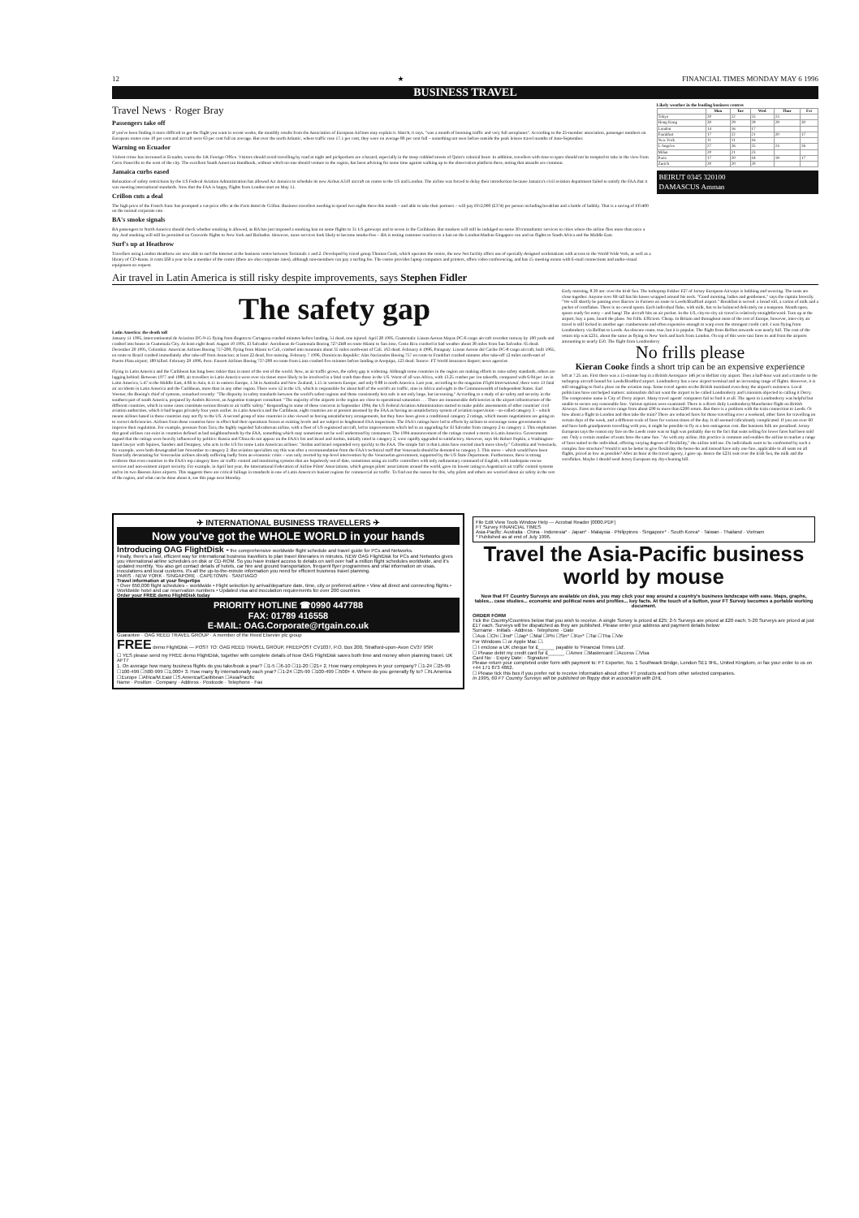12 ★ FINANCIAL TIMES MONDAY MAY 6 1996
BUSINESS TRAVEL
Travel News · Roger Bray
Passengers take off
If you've been finding it more difficult to get the flight you want in recent weeks, the monthly results from the Association of European Airlines may explain it. March, it says, "was a month of booming traffic and very full aeroplanes". According to the 25-member association, passenger numbers on European routes rose 10 per cent and aircraft were 63 per cent full on average. But over the north Atlantic, where traffic rose 17.1 per cent, they were on average 80 per cent full – something not seen before outside the peak leisure travel months of June-September.
Warning on Ecuador
Violent crime has increased in Ecuador, warns the UK Foreign Office. Visitors should avoid travelling by road at night and pickpockets are a hazard, especially in the steep cobbled streets of Quito's colonial heart. In addition, travellers with time to spare should not be tempted to take in the view from Cerro Panecillo to the west of the city. The excellent South American Handbook, without which no-one should venture to the region, has been advising for some time against walking up to the observation platform there, noting that assaults are common.
Jamaica curbs eased
Relaxation of safety restrictions by the US Federal Aviation Administration has allowed Air Jamaica to schedule its new Airbus A310 aircraft on routes to the US and London. The airline was forced to delay their introduction because Jamaica's civil aviation department failed to satisfy the FAA that it was meeting international standards. Now that the FAA is happy, flights from London start on May 11.
Crillon cuts a deal
The high price of the French franc has prompted a cut-price offer at the Paris Hotel de Crillon. Business travellers needing to spend two nights there this month – and able to take their partners – will pay FFr2,900 (£374) per person including breakfast and a bottle of bubbly. That is a saving of FFr400 on the normal corporate rate.
BA's smoke signals
BA passengers to North America should check whether smoking is allowed, as BA has just imposed a smoking ban on some flights to 31 US gateways and to seven in the Caribbean. But smokers will still be indulged on some 30 transatlantic services to cities where the airline flies more than once a day. And smoking will still be permitted on Concorde flights to New York and Barbados. However, more services look likely to become smoke-free – BA is testing customer reaction to a ban on the London-Madras-Singapore run and on flights to South Africa and the Middle East.
Surf's up at Heathrow
Travellers using London Heathrow are now able to surf the Internet at the business centre between Terminals 1 and 2. Developed by travel group Thomas Cook, which operates the centre, the new Net facility offers use of specially designed workstations with access to the World Wide Web, as well as a library of CD-Roms. It costs £60 a year to be a member of the centre (there are also corporate rates), although non-members can pay a surfing fee. The centre provides laptop computers and printers, offers video conferencing, and has 15 meeting rooms with E-mail connections and audio-visual equipment on request.
Likely weather in the leading business centres
| | Mon | Tue | Wed | Thur | Fri |
| --- | --- | --- | --- | --- | --- |
| Tokyo | 20 | 22 | 25 | 23 | |
| Hong Kong | 30 | 29 | 29 | 29 | 30 |
| London | 14 | 16 | 17 | | |
| Frankfurt | 17 | 22 | 21 | 20 | 17 |
| New York | 11 | 11 | 16 | | |
| L Angeles | 27 | 26 | 25 | 24 | 26 |
| Milan | 20 | 21 | 23 | | |
| Paris | 17 | 20 | 18 | 19 | 17 |
| Zurich | 20 | 20 | 20 | | |
BEIRUT 0345 320100
DAMASCUS Amman
Air travel in Latin America is still risky despite improvements, says Stephen Fidler
The safety gap
Latin America: the death toll
January 11 1995, Intercontinental de Aviacion DC-9-15 flying from Bogota to Cartagena crashed minutes before landing, 51 dead, one injured. April 28 1995, Guatemala: Lineas Aereas Mayas DC-6 cargo aircraft overshot runway by 100 yards and crashed into house in Guatemala City. At least eight dead. August 10 1995, El Salvador: Aerolineas de Guatemala Boeing 727-2H8 en route Miami to San Jose, Costa Rica crashed in bad weather about 38 miles from San Salvador. 65 dead. December 20 1995, Colombia: American Airlines Boeing 757-200, flying from Miami to Cali, crashed into mountain about 35 miles north-east of Cali. 163 dead. February 4 1996, Paraguay: Lineas Aereas del Caribe DC-8 cargo aircraft, built 1965, en route to Brazil crashed immediately after take-off from Asuncion; at least 22 dead, five missing. February 7 1996, Dominican Republic: Alas Nacionales Boeing 757 en route to Frankfurt crashed minutes after take-off 12 miles north-east of Puerto Plata airport; 189 killed. February 29 1996, Peru: Faucett Airlines Boeing 737-200 en route from Lima crashed five minutes before landing at Arequipa, 123 dead. Source: FT World Insurance Report; news agencies
Flying in Latin America and the Caribbean has long been riskier than in most of the rest of the world. Now, as air traffic grows, the safety gap is widening. Although some countries in the region are making efforts to raise safety standards, others are lagging behind. Between 1977 and 1989, air travellers in Latin America were over six times more likely to be involved in a fatal crash than those in the US. Worst of all was Africa, with 13.25 crashes per 1m takeoffs, compared with 6.04 per 1m in Latin America, 5.47 in the Middle East, 4.66 in Asia, 4.11 in eastern Europe, 1.34 in Australia and New Zealand, 1.15 in western Europe; and only 0.88 in north America. Last year, according to the magazine Flight International, there were 13 fatal air accidents in Latin America and the Caribbean, more than in any other region. There were 12 in the US, which is responsible for about half of the world's air traffic, nine in Africa and eight in the Commonwealth of Independent States. Earl Weener, the Boeing's chief of systems, remarked recently: "The disparity in safety standards between the world's safest regions and those consistently less safe is not only large, but increasing." According to a study of air safety and security in the southern part of south America, prepared by Andrés Ricover, an Argentine transport consultant: "The majority of the airports in the region are close to operational saturation . . . There are innumerable deficiencies in the airport infrastructure of the different countries, which in some cases constitute serious threats to air traffic safety." Responding to some of these concerns in September 1994, the US Federal Aviation Administration started to make public assessments of other countries' civil aviation authorities, which it had begun privately four years earlier. In Latin America and the Caribbean, eight countries are at present assessed by the FAA as having an unsatisfactory system of aviation supervision – so-called category 3 – which means airlines based in these countries may not fly to the US. A second group of nine countries is also viewed as having unsatisfactory arrangements, but they have been given a conditional category 2 ratings, which means negotiations are going on to correct deficiencies. Airlines from these countries have in effect had their operations frozen at existing levels and are subject to heightened FAA inspections. The FAA's ratings have led to efforts by airlines to encourage some governments to improve their regulation. For example, pressure from Taca, the highly regarded Salvadorean airline, with a fleet of US registered aircraft, led to improvements which led to an upgrading for El Salvador from category 2 to category 1. This emphasises that good airlines can exist in countries defined as bad neighbourhoods by the FAA, something which may sometimes not be well understood by consumers. The 1994 announcement of the ratings created a storm in Latin America. Governments argued that the ratings were heavily influenced by politics: Russia and China do not appear on the FAA's list and Israel and Jordan, initially rated in category 2, were rapidly upgraded to satisfactory. However, says Mr Robert Papkin, a Washington-based lawyer with Squires, Sanders and Dempsey, who acts in the US for some Latin American airlines: "Jordan and Israel responded very quickly to the FAA. The simple fact is that Latins have reacted much more slowly." Colombia and Venezuela, for example, were both downgraded last November to category 2. But aviation specialists say this was after a recommendation from the FAA's technical staff that Venezuela should be demoted to category 3. This move – which would have been financially devastating for Venezuelan airlines already suffering badly from an economic crisis – was only averted by top-level intervention by the Venezuelan government, supported by the US State Department. Furthermore, there is strong evidence that even countries in the FAA's top category have air traffic control and monitoring systems that are hopelessly out of date, sometimes using air traffic controllers with only rudimentary command of English, with inadequate rescue services and non-existent airport security. For example, in April last year, the International Federation of Airline Pilots' Associations, which groups pilots' associations around the world, gave its lowest rating to Argentina's air traffic control systems and to its two Buenos Aires airports. This suggests there are critical failings in standards in one of Latin America's busiest regions for commercial air traffic. To find out the reason for this, why pilots and others are worried about air safety in the rest of the region, and what can be done about it, see this page next Monday.
Early morning, 8.30 am: over the Irish Sea. The turboprop Fokker F27 of Jersey European Airways is bobbing and weaving. The seats are close together. Anyone over 6ft tall has his knees wrapped around his neck. "Good morning, ladies and gentlemen," says the captain breezily. "We will shortly be passing over Barrow in Furness en route to Leeds/Bradford airport." Breakfast is served: a bread roll, a carton of milk and a packet of cornflakes. There is no cereal spoon. Each individual flake, with milk, has to be balanced delicately on a teaspoon. Mouth open, spoon ready for entry – and bang! The aircraft hits an air pocket. In the US, city-to-city air travel is relatively straightforward. Turn up at the airport, buy a pass, board the plane. No frills. Efficient. Cheap. In Britain and throughout most of the rest of Europe, however, inter-city air travel is still locked in another age: cumbersome and often expensive enough to warp even the strongest credit card. I was flying from Londonderry via Belfast to Leeds. An obscure route, true, but it is popular. The flight from Belfast onwards was nearly full. The cost of the return trip was £231, about the same as flying to New York and back from London. On top of this were taxi fares to and from the airports amounting to nearly £50. The flight from Londonderry
No frills please
Kieran Cooke finds a short trip can be an expensive experience
left at 7.25 am. First there was a 15-minute hop in a British Aerospace 146 jet to Belfast city airport. Then a half-hour wait and a transfer to the turboprop aircraft bound for Leeds/Bradford airport. Londonderry has a new airport terminal and an increasing range of flights. However, it is still struggling to find a place on the aviation map. Some travel agents on the British mainland even deny the airport's existence. Local politicians have not helped matters: nationalists did not want the airport to be called Londonderry and Unionists objected to calling it Derry. The compromise name is City of Derry airport. Many travel agents' computers fail to find it at all. The agent in Londonderry was helpful but unable to secure any reasonable fare. Various options were examined. There is a direct daily Londonderry/Manchester flight on British Airways. Fares on that service range from about £90 to more than £200 return. But there is a problem with the train connection to Leeds. Or how about a flight to London and then take the train? There are reduced fares for those travelling over a weekend, other fares for travelling on certain days of the week, and a different scale of fares for various times of the day. It all seemed ridiculously complicated. If you are over 60 and have both grandparents travelling with you, it might be possible to fly at a less outrageous cost. But business folk are penalised. Jersey European says the reason my fare on the Leeds route was so high was probably due to the fact that seats selling for lower fares had been sold out. Only a certain number of seats have the same fare. "As with any airline, this practice is common and enables the airline to market a range of fares suited to the individual, offering varying degrees of flexibility," the airline told me. Do individuals want to be confronted by such a complex fare structure? Would it not be better to give flexibility the heave-ho and instead have only one fare, applicable to all seats on all flights, priced as low as possible? After an hour at the travel agency, I gave up. Hence the £231 seat over the Irish Sea, the milk and the cornflakes. Maybe I should send Jersey European my dry-cleaning bill.
✈ INTERNATIONAL BUSINESS TRAVELLERS ✈
Now you've got the WHOLE WORLD in your hands
Introducing OAG FlightDisk - the comprehensive worldwide flight schedule and travel guide for PCs and Networks.
Finally, there's a fast, efficient way for international business travellers to plan travel itineraries in minutes. NEW OAG FlightDisk for PCs and Networks gives you international airline schedules on disk or CD-ROM. So you have instant access to details on well over half a million flight schedules worldwide, and it's updated monthly. You also get contact details of hotels, car hire and ground transportation, frequent flyer programmes and vital information on visas, inoculations and local customs. It's all the up-to-the-minute information you need for efficient business travel planning.
PARIS · NEW YORK · SINGAPORE · CAPETOWN · SANTIAGO
Travel information at your fingertips
• Over 650,000 flight schedules – worldwide • Flight selection by arrival/departure date, time, city or preferred airline • View all direct and connecting flights • Worldwide hotel and car reservation numbers • Updated visa and inoculation requirements for over 200 countries
Order your FREE demo FlightDisk today
PRIORITY HOTLINE ☎0990 447788
FAX: 01789 416558
E-MAIL: OAG.Corporate@rtgain.co.uk
Guarantee · OAG REED TRAVEL GROUP · A member of the Reed Elsevier plc group
FREE demo FlightDisk — POST TO: OAG REED TRAVEL GROUP, FREEPOST CV1037, P.O. Box 200, Stratford-upon-Avon CV37 9SR
☐ YES please send my FREE demo FlightDisk, together with complete details of how OAG FlightDisk saves both time and money when planning travel. UK AFT7
1. On average how many business flights do you take/book a year? ☐1-5 ☐6-10 ☐11-20 ☐21+ 2. How many employees in your company? ☐1-24 ☐25-99 ☐100-499 ☐500-999 ☐1,000+ 3. How many fly internationally each year? ☐1-24 ☐25-99 ☐100-499 ☐500+ 4. Where do you generally fly to? ☐N.America ☐Europe ☐Africa/M.East ☐S.America/Caribbean ☐Asia/Pacific
Name · Position · Company · Address · Postcode · Telephone · Fax
File Edit View Tools Window Help — Acrobat Reader [0000.PDF]
FT Survey FINANCIAL TIMES
Asia-Pacific: Australia · China · Indonesia* · Japan* · Malaysia · Philippines · Singapore* · South Korea* · Taiwan · Thailand · Vietnam
* Published as at end of July 1996.
Travel the Asia-Pacific business world by mouse
Now that FT Country Surveys are available on disk, you may click your way around a country's business landscape with ease. Maps, graphs, tables... case studies... economic and political news and profiles... key facts. At the touch of a button, your FT Survey becomes a portable working document.
ORDER FORM
Tick the Country/Countries below that you wish to receive. A single Survey is priced at £25; 2-5 Surveys are priced at £20 each; 5-20 Surveys are priced at just £17 each. Surveys will be dispatched as they are published. Please enter your address and payment details below:
Surname · Initials · Address · Telephone · Date
☐Aus ☐Chi ☐Ind* ☐Jap* ☐Mal ☐Phi ☐Sin* ☐Kor* ☐Tai ☐Tha ☐Vie
For Windows ☐ or Apple Mac ☐.
☐ I enclose a UK cheque for £______ payable to 'Financial Times Ltd'.
☐ Please debit my credit card for £______ ☐Amex ☐Mastercard ☐Access ☐Visa
Card No: · Expiry Date: · Signature:
Please return your completed order form with payment to: FT Exporter, No. 1 Southwark Bridge, London SE1 9HL, United Kingdom, or fax your order to us on +44 171 873 4862.
☐ Please tick this box if you prefer not to receive information about other FT products and from other selected companies.
In 1995, 60 FT Country Surveys will be published on floppy disk in association with DHL